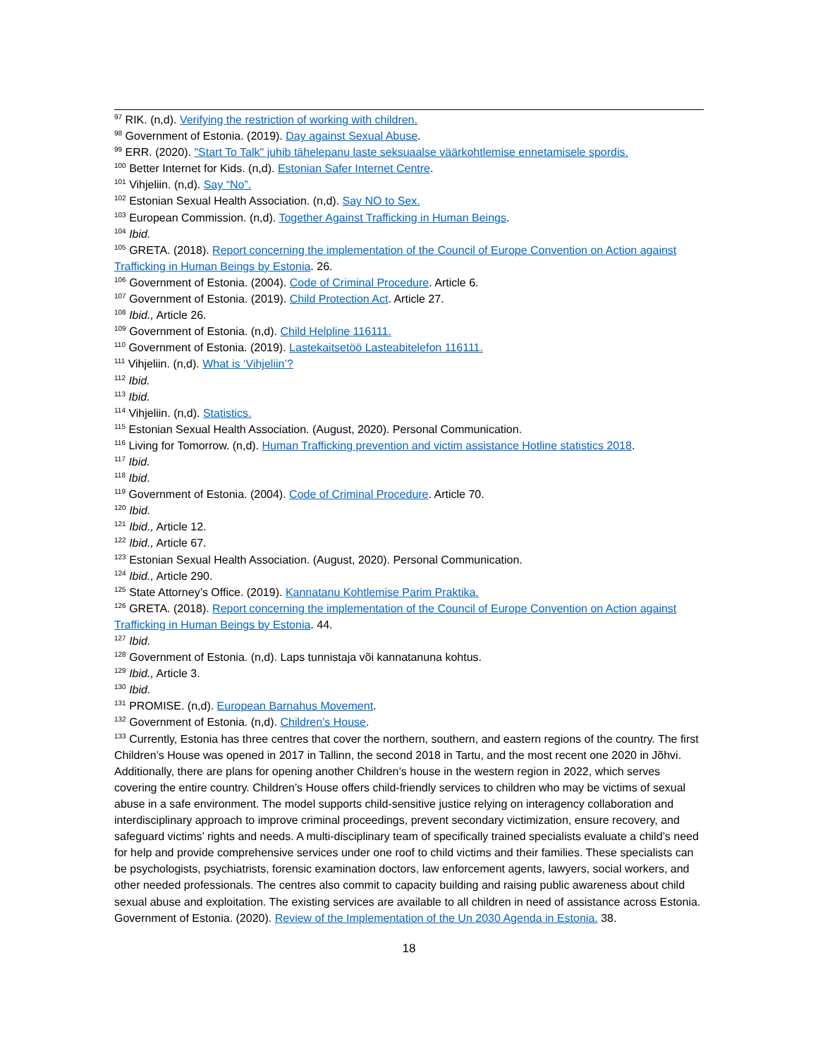<sup>97</sup> RIK. (n,d). Verifying the restriction of working with children.
<sup>98</sup> Government of Estonia. (2019). Day against Sexual Abuse.
<sup>99</sup> ERR. (2020). "Start To Talk" juhib tähelepanu laste seksuaalse väärkohtlemise ennetamisele spordis.
<sup>100</sup> Better Internet for Kids. (n,d). Estonian Safer Internet Centre.
<sup>101</sup> Vihjeliin. (n,d). Say “No”.
<sup>102</sup> Estonian Sexual Health Association. (n,d). Say NO to Sex.
<sup>103</sup> European Commission. (n,d). Together Against Trafficking in Human Beings.
<sup>104</sup> Ibid.
<sup>105</sup> GRETA. (2018). Report concerning the implementation of the Council of Europe Convention on Action against Trafficking in Human Beings by Estonia. 26.
<sup>106</sup> Government of Estonia. (2004). Code of Criminal Procedure. Article 6.
<sup>107</sup> Government of Estonia. (2019). Child Protection Act. Article 27.
<sup>108</sup> Ibid., Article 26.
<sup>109</sup> Government of Estonia. (n,d). Child Helpline 116111.
<sup>110</sup> Government of Estonia. (2019). Lastekaitsetöö Lasteabitelefon 116111.
<sup>111</sup> Vihjeliin. (n,d). What is ‘Vihjeliin’?
<sup>112</sup> Ibid.
<sup>113</sup> Ibid.
<sup>114</sup> Vihjeliin. (n,d). Statistics.
<sup>115</sup> Estonian Sexual Health Association. (August, 2020). Personal Communication.
<sup>116</sup> Living for Tomorrow. (n,d). Human Trafficking prevention and victim assistance Hotline statistics 2018.
<sup>117</sup> Ibid.
<sup>118</sup> Ibid.
<sup>119</sup> Government of Estonia. (2004). Code of Criminal Procedure. Article 70.
<sup>120</sup> Ibid.
<sup>121</sup> Ibid., Article 12.
<sup>122</sup> Ibid., Article 67.
<sup>123</sup> Estonian Sexual Health Association. (August, 2020). Personal Communication.
<sup>124</sup> Ibid., Article 290.
<sup>125</sup> State Attorney’s Office. (2019). Kannatanu Kohtlemise Parim Praktika.
<sup>126</sup> GRETA. (2018). Report concerning the implementation of the Council of Europe Convention on Action against Trafficking in Human Beings by Estonia. 44.
<sup>127</sup> Ibid.
<sup>128</sup> Government of Estonia. (n,d). Laps tunnistaja või kannatanuna kohtus.
<sup>129</sup> Ibid., Article 3.
<sup>130</sup> Ibid.
<sup>131</sup> PROMISE. (n,d). European Barnahus Movement.
<sup>132</sup> Government of Estonia. (n,d). Children’s House.
<sup>133</sup> Currently, Estonia has three centres that cover the northern, southern, and eastern regions of the country. The first Children’s House was opened in 2017 in Tallinn, the second 2018 in Tartu, and the most recent one 2020 in Jõhvi. Additionally, there are plans for opening another Children’s house in the western region in 2022, which serves covering the entire country. Children’s House offers child-friendly services to children who may be victims of sexual abuse in a safe environment. The model supports child-sensitive justice relying on interagency collaboration and interdisciplinary approach to improve criminal proceedings, prevent secondary victimization, ensure recovery, and safeguard victims’ rights and needs. A multi-disciplinary team of specifically trained specialists evaluate a child’s need for help and provide comprehensive services under one roof to child victims and their families. These specialists can be psychologists, psychiatrists, forensic examination doctors, law enforcement agents, lawyers, social workers, and other needed professionals. The centres also commit to capacity building and raising public awareness about child sexual abuse and exploitation. The existing services are available to all children in need of assistance across Estonia. Government of Estonia. (2020). Review of the Implementation of the Un 2030 Agenda in Estonia. 38.
18